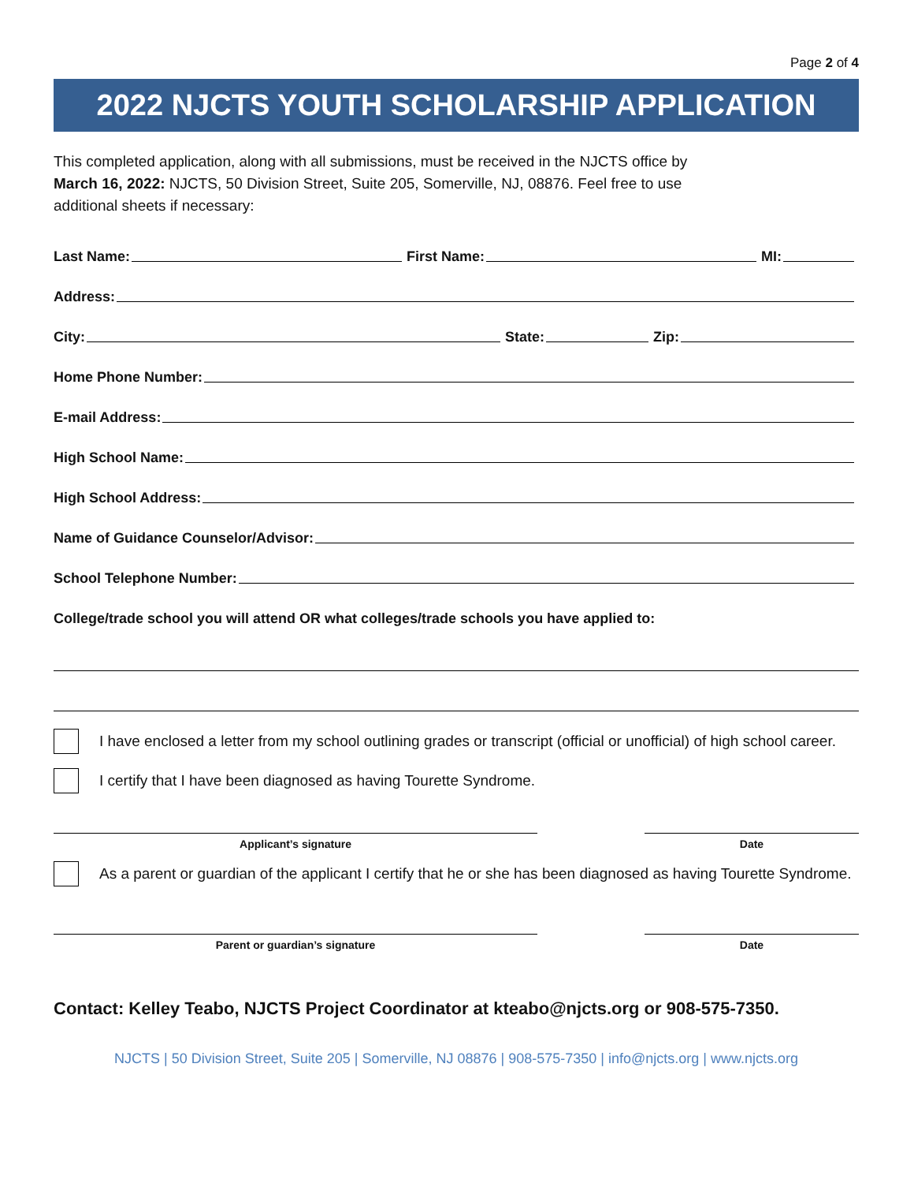Page 2 of 4
2022 NJCTS YOUTH SCHOLARSHIP APPLICATION
This completed application, along with all submissions, must be received in the NJCTS office by
March 16, 2022: NJCTS, 50 Division Street, Suite 205, Somerville, NJ, 08876. Feel free to use
additional sheets if necessary:
Last Name:
First Name:
MI:
Address:
City:
State:
Zip:
Home Phone Number:
E-mail Address:
High School Name:
High School Address:
Name of Guidance Counselor/Advisor:
School Telephone Number:
College/trade school you will attend OR what colleges/trade schools you have applied to:
I have enclosed a letter from my school outlining grades or transcript (official or unofficial) of high school career.
I certify that I have been diagnosed as having Tourette Syndrome.
Applicant’s signature Date
As a parent or guardian of the applicant I certify that he or she has been diagnosed as having Tourette Syndrome.
Parent or guardian’s signature Date
Contact: Kelley Teabo, NJCTS Project Coordinator at kteabo@njcts.org or 908-575-7350.
NJCTS | 50 Division Street, Suite 205 | Somerville, NJ 08876 | 908-575-7350 | info@njcts.org | www.njcts.org